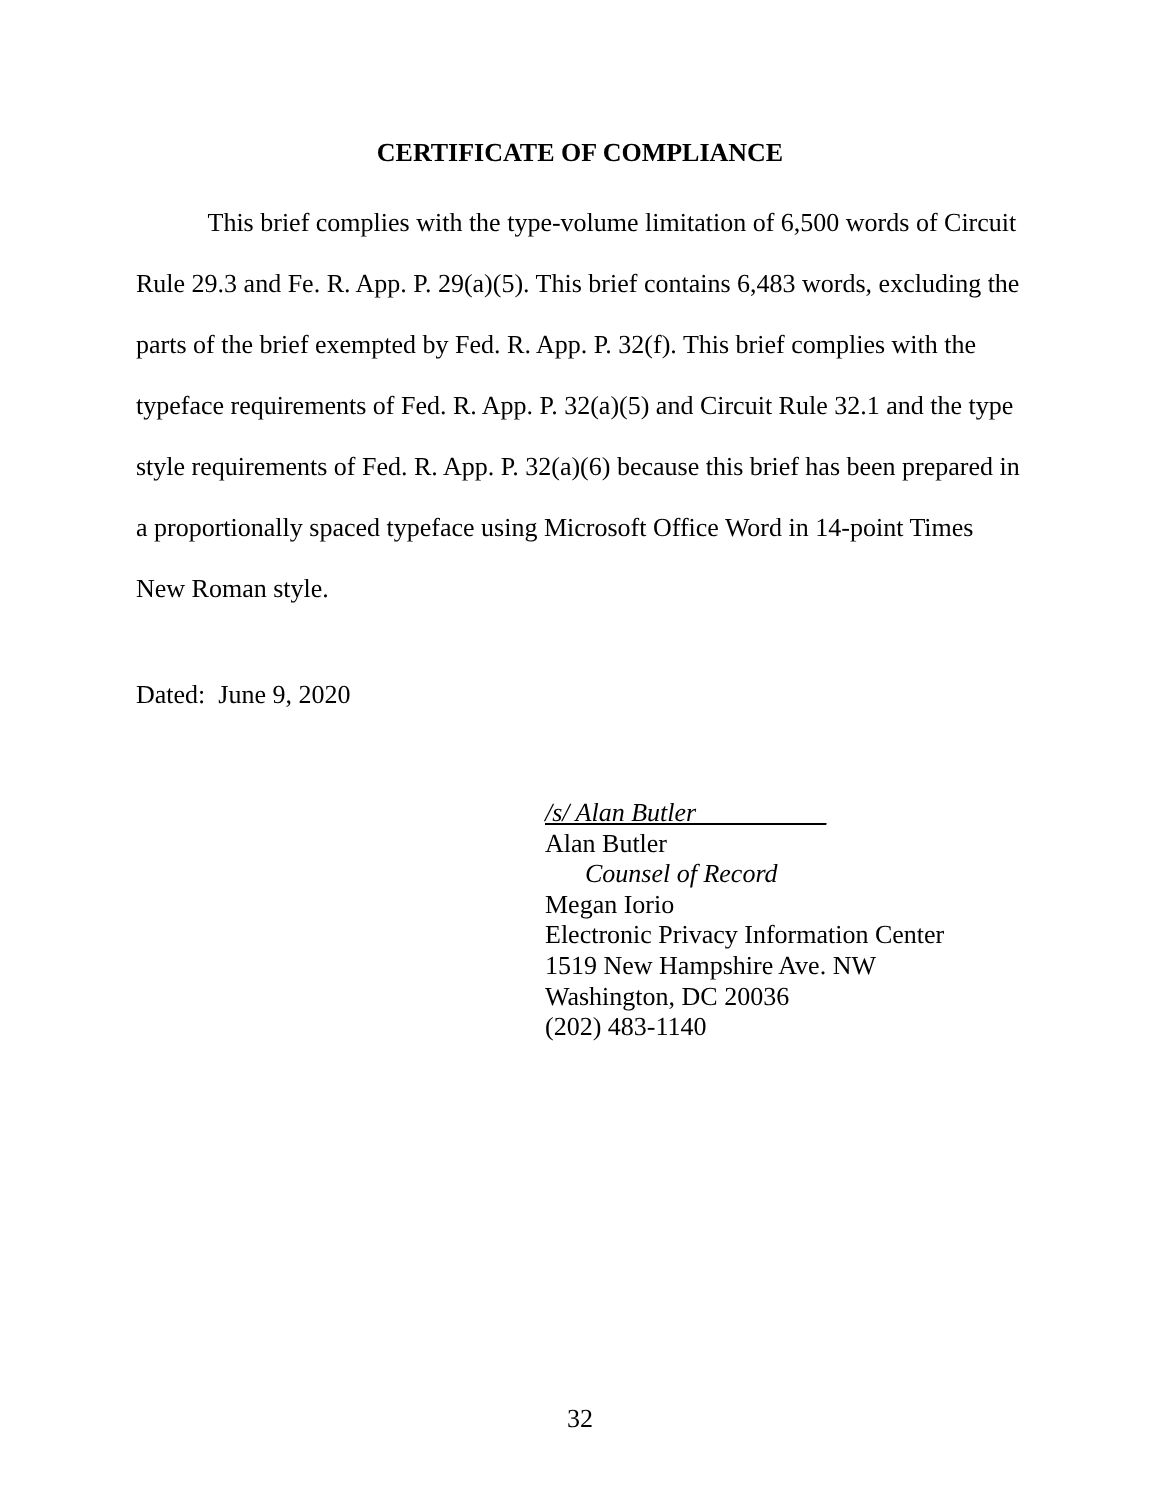CERTIFICATE OF COMPLIANCE
This brief complies with the type-volume limitation of 6,500 words of Circuit Rule 29.3 and Fe. R. App. P. 29(a)(5). This brief contains 6,483 words, excluding the parts of the brief exempted by Fed. R. App. P. 32(f). This brief complies with the typeface requirements of Fed. R. App. P. 32(a)(5) and Circuit Rule 32.1 and the type style requirements of Fed. R. App. P. 32(a)(6) because this brief has been prepared in a proportionally spaced typeface using Microsoft Office Word in 14-point Times New Roman style.
Dated: June 9, 2020
/s/ Alan Butler__________
Alan Butler
Counsel of Record
Megan Iorio
Electronic Privacy Information Center
1519 New Hampshire Ave. NW
Washington, DC 20036
(202) 483-1140
32